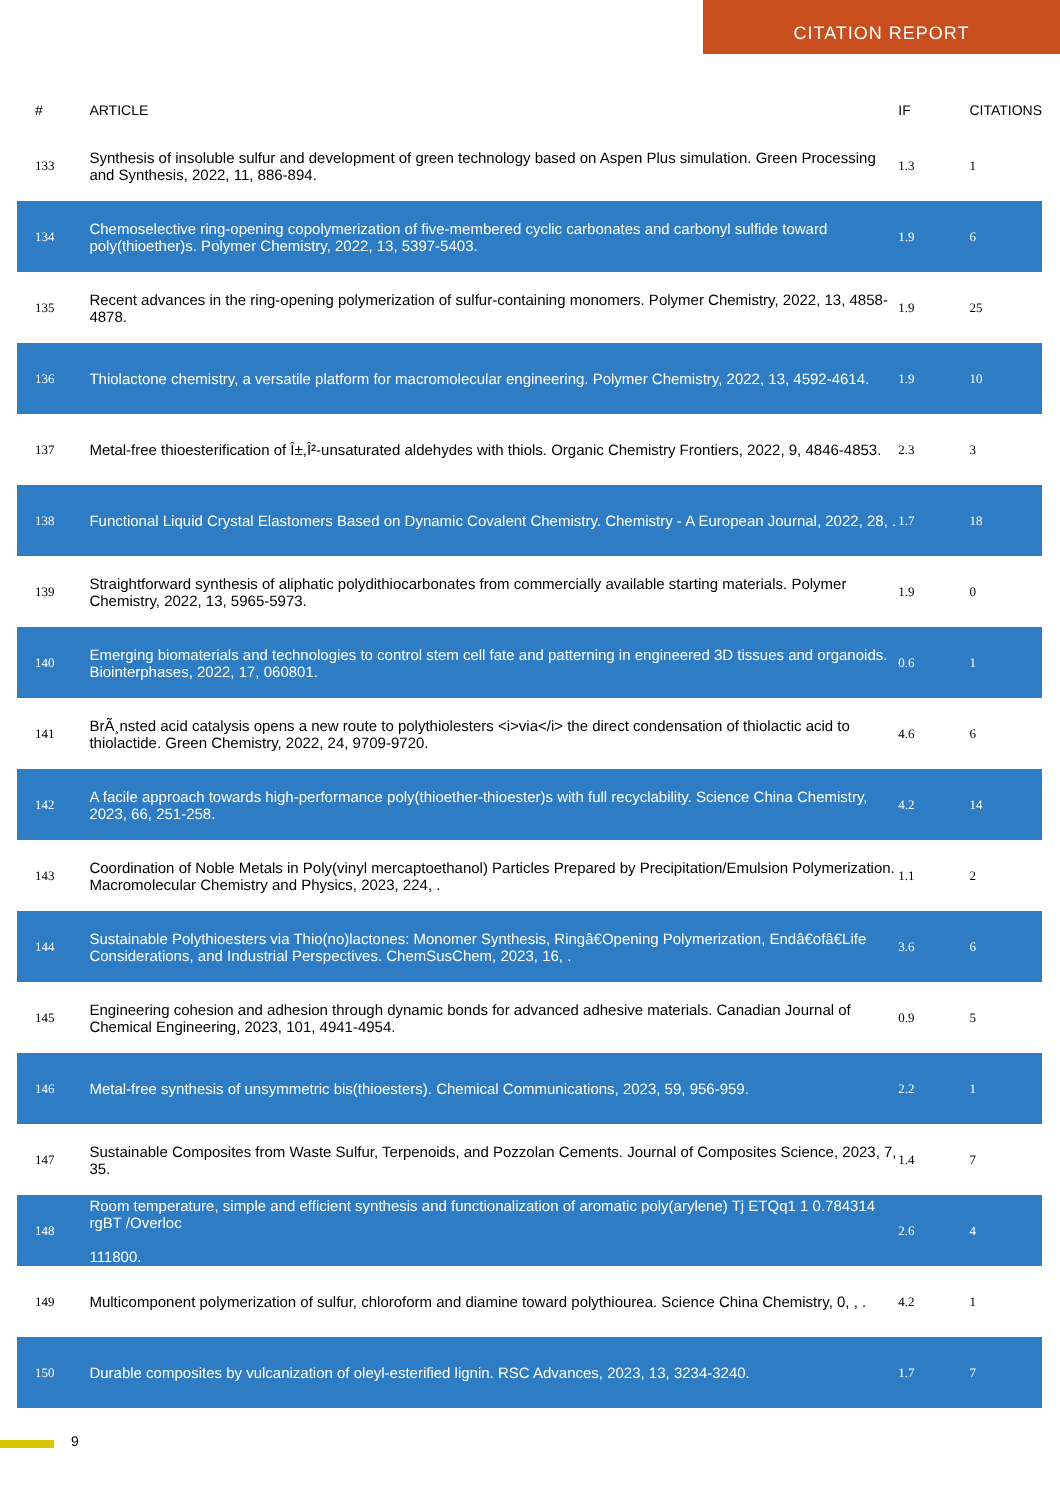CITATION REPORT
| # | ARTICLE | IF | CITATIONS |
| --- | --- | --- | --- |
| 133 | Synthesis of insoluble sulfur and development of green technology based on Aspen Plus simulation. Green Processing and Synthesis, 2022, 11, 886-894. | 1.3 | 1 |
| 134 | Chemoselective ring-opening copolymerization of five-membered cyclic carbonates and carbonyl sulfide toward poly(thioether)s. Polymer Chemistry, 2022, 13, 5397-5403. | 1.9 | 6 |
| 135 | Recent advances in the ring-opening polymerization of sulfur-containing monomers. Polymer Chemistry, 2022, 13, 4858-4878. | 1.9 | 25 |
| 136 | Thiolactone chemistry, a versatile platform for macromolecular engineering. Polymer Chemistry, 2022, 13, 4592-4614. | 1.9 | 10 |
| 137 | Metal-free thioesterification of Î±,Î²-unsaturated aldehydes with thiols. Organic Chemistry Frontiers, 2022, 9, 4846-4853. | 2.3 | 3 |
| 138 | Functional Liquid Crystal Elastomers Based on Dynamic Covalent Chemistry. Chemistry - A European Journal, 2022, 28, . | 1.7 | 18 |
| 139 | Straightforward synthesis of aliphatic polydithiocarbonates from commercially available starting materials. Polymer Chemistry, 2022, 13, 5965-5973. | 1.9 | 0 |
| 140 | Emerging biomaterials and technologies to control stem cell fate and patterning in engineered 3D tissues and organoids. Biointerphases, 2022, 17, 060801. | 0.6 | 1 |
| 141 | BrÃ¸nsted acid catalysis opens a new route to polythiolesters <i>via</i> the direct condensation of thiolactic acid to thiolactide. Green Chemistry, 2022, 24, 9709-9720. | 4.6 | 6 |
| 142 | A facile approach towards high-performance poly(thioether-thioester)s with full recyclability. Science China Chemistry, 2023, 66, 251-258. | 4.2 | 14 |
| 143 | Coordination of Noble Metals in Poly(vinyl mercaptoethanol) Particles Prepared by Precipitation/Emulsion Polymerization. Macromolecular Chemistry and Physics, 2023, 224, . | 1.1 | 2 |
| 144 | Sustainable Polythioesters via Thio(no)lactones: Monomer Synthesis, Ringâ€Opening Polymerization, Endâ€ofâ€Life Considerations, and Industrial Perspectives. ChemSusChem, 2023, 16, . | 3.6 | 6 |
| 145 | Engineering cohesion and adhesion through dynamic bonds for advanced adhesive materials. Canadian Journal of Chemical Engineering, 2023, 101, 4941-4954. | 0.9 | 5 |
| 146 | Metal-free synthesis of unsymmetric bis(thioesters). Chemical Communications, 2023, 59, 956-959. | 2.2 | 1 |
| 147 | Sustainable Composites from Waste Sulfur, Terpenoids, and Pozzolan Cements. Journal of Composites Science, 2023, 7, 35. | 1.4 | 7 |
| 148 | Room temperature, simple and efficient synthesis and functionalization of aromatic poly(arylene) Tj ETQq1 1 0.784314 rgBT /Overloc 111800. | 2.6 | 4 |
| 149 | Multicomponent polymerization of sulfur, chloroform and diamine toward polythiourea. Science China Chemistry, 0, , . | 4.2 | 1 |
| 150 | Durable composites by vulcanization of oleyl-esterified lignin. RSC Advances, 2023, 13, 3234-3240. | 1.7 | 7 |
9